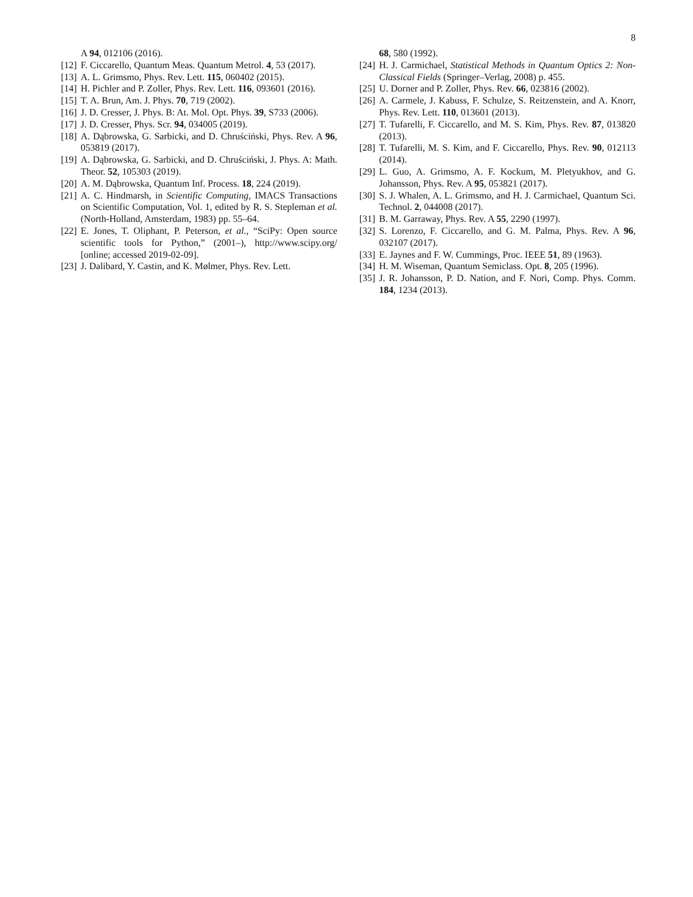8
A 94, 012106 (2016).
[12] F. Ciccarello, Quantum Meas. Quantum Metrol. 4, 53 (2017).
[13] A. L. Grimsmo, Phys. Rev. Lett. 115, 060402 (2015).
[14] H. Pichler and P. Zoller, Phys. Rev. Lett. 116, 093601 (2016).
[15] T. A. Brun, Am. J. Phys. 70, 719 (2002).
[16] J. D. Cresser, J. Phys. B: At. Mol. Opt. Phys. 39, S733 (2006).
[17] J. D. Cresser, Phys. Scr. 94, 034005 (2019).
[18] A. Dąbrowska, G. Sarbicki, and D. Chruściński, Phys. Rev. A 96, 053819 (2017).
[19] A. Dąbrowska, G. Sarbicki, and D. Chruściński, J. Phys. A: Math. Theor. 52, 105303 (2019).
[20] A. M. Dąbrowska, Quantum Inf. Process. 18, 224 (2019).
[21] A. C. Hindmarsh, in Scientific Computing, IMACS Transactions on Scientific Computation, Vol. 1, edited by R. S. Stepleman et al. (North-Holland, Amsterdam, 1983) pp. 55–64.
[22] E. Jones, T. Oliphant, P. Peterson, et al., “SciPy: Open source scientific tools for Python,” (2001–), http://www.scipy.org/ [online; accessed 2019-02-09].
[23] J. Dalibard, Y. Castin, and K. Mølmer, Phys. Rev. Lett.
68, 580 (1992).
[24] H. J. Carmichael, Statistical Methods in Quantum Optics 2: Non-Classical Fields (Springer–Verlag, 2008) p. 455.
[25] U. Dorner and P. Zoller, Phys. Rev. 66, 023816 (2002).
[26] A. Carmele, J. Kabuss, F. Schulze, S. Reitzenstein, and A. Knorr, Phys. Rev. Lett. 110, 013601 (2013).
[27] T. Tufarelli, F. Ciccarello, and M. S. Kim, Phys. Rev. 87, 013820 (2013).
[28] T. Tufarelli, M. S. Kim, and F. Ciccarello, Phys. Rev. 90, 012113 (2014).
[29] L. Guo, A. Grimsmo, A. F. Kockum, M. Pletyukhov, and G. Johansson, Phys. Rev. A 95, 053821 (2017).
[30] S. J. Whalen, A. L. Grimsmo, and H. J. Carmichael, Quantum Sci. Technol. 2, 044008 (2017).
[31] B. M. Garraway, Phys. Rev. A 55, 2290 (1997).
[32] S. Lorenzo, F. Ciccarello, and G. M. Palma, Phys. Rev. A 96, 032107 (2017).
[33] E. Jaynes and F. W. Cummings, Proc. IEEE 51, 89 (1963).
[34] H. M. Wiseman, Quantum Semiclass. Opt. 8, 205 (1996).
[35] J. R. Johansson, P. D. Nation, and F. Nori, Comp. Phys. Comm. 184, 1234 (2013).